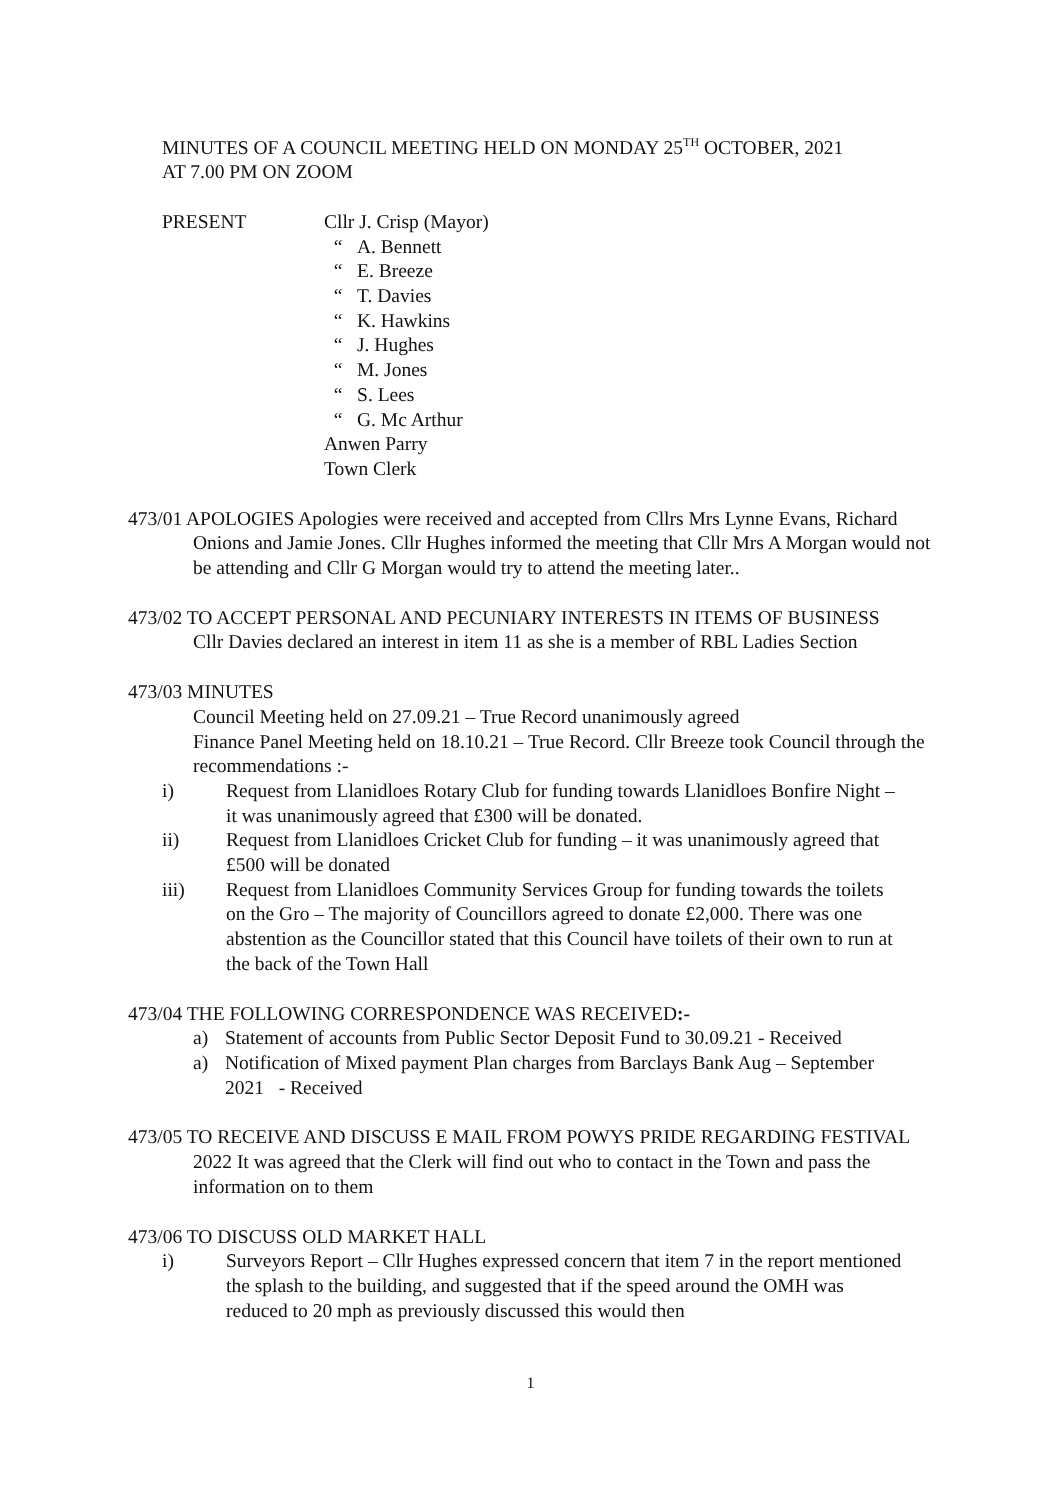MINUTES OF A COUNCIL MEETING HELD ON MONDAY 25<sup>TH</sup> OCTOBER, 2021
AT 7.00 PM ON ZOOM
PRESENT Cllr J. Crisp (Mayor)
“ A. Bennett
“ E. Breeze
“ T. Davies
“ K. Hawkins
“ J. Hughes
“ M. Jones
“ S. Lees
“ G. Mc Arthur
Anwen Parry
Town Clerk
473/01 APOLOGIES Apologies were received and accepted from Cllrs Mrs Lynne Evans, Richard Onions and Jamie Jones. Cllr Hughes informed the meeting that Cllr Mrs A Morgan would not be attending and Cllr G Morgan would try to attend the meeting later..
473/02 TO ACCEPT PERSONAL AND PECUNIARY INTERESTS IN ITEMS OF BUSINESS
Cllr Davies declared an interest in item 11 as she is a member of RBL Ladies Section
473/03 MINUTES
Council Meeting held on 27.09.21 – True Record unanimously agreed
Finance Panel Meeting held on 18.10.21 – True Record. Cllr Breeze took Council through the recommendations :-
i) Request from Llanidloes Rotary Club for funding towards Llanidloes Bonfire Night – it was unanimously agreed that £300 will be donated.
ii) Request from Llanidloes Cricket Club for funding – it was unanimously agreed that £500 will be donated
iii) Request from Llanidloes Community Services Group for funding towards the toilets on the Gro – The majority of Councillors agreed to donate £2,000. There was one abstention as the Councillor stated that this Council have toilets of their own to run at the back of the Town Hall
473/04 THE FOLLOWING CORRESPONDENCE WAS RECEIVED:-
a) Statement of accounts from Public Sector Deposit Fund to 30.09.21 - Received
a) Notification of Mixed payment Plan charges from Barclays Bank Aug – September 2021 - Received
473/05 TO RECEIVE AND DISCUSS E MAIL FROM POWYS PRIDE REGARDING FESTIVAL 2022 It was agreed that the Clerk will find out who to contact in the Town and pass the information on to them
473/06 TO DISCUSS OLD MARKET HALL
i) Surveyors Report – Cllr Hughes expressed concern that item 7 in the report mentioned the splash to the building, and suggested that if the speed around the OMH was reduced to 20 mph as previously discussed this would then
1